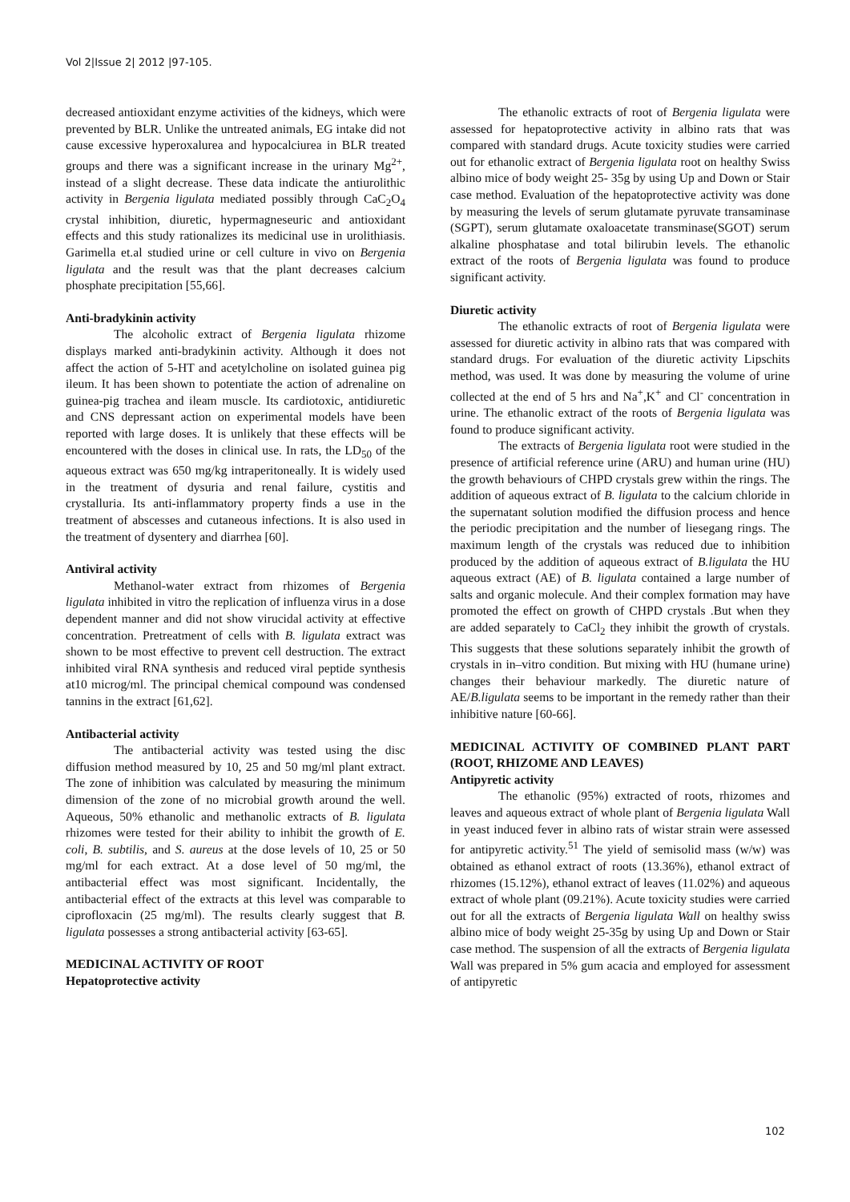Vol 2|Issue 2| 2012 |97-105.
decreased antioxidant enzyme activities of the kidneys, which were prevented by BLR. Unlike the untreated animals, EG intake did not cause excessive hyperoxalurea and hypocalciurea in BLR treated groups and there was a significant increase in the urinary Mg<sup>2+</sup>, instead of a slight decrease. These data indicate the antiurolithic activity in Bergenia ligulata mediated possibly through CaC<sub>2</sub>O<sub>4</sub> crystal inhibition, diuretic, hypermagneseuric and antioxidant effects and this study rationalizes its medicinal use in urolithiasis. Garimella et.al studied urine or cell culture in vivo on Bergenia ligulata and the result was that the plant decreases calcium phosphate precipitation [55,66].
Anti-bradykinin activity
The alcoholic extract of Bergenia ligulata rhizome displays marked anti-bradykinin activity. Although it does not affect the action of 5-HT and acetylcholine on isolated guinea pig ileum. It has been shown to potentiate the action of adrenaline on guinea-pig trachea and ileam muscle. Its cardiotoxic, antidiuretic and CNS depressant action on experimental models have been reported with large doses. It is unlikely that these effects will be encountered with the doses in clinical use. In rats, the LD<sub>50</sub> of the aqueous extract was 650 mg/kg intraperitoneally. It is widely used in the treatment of dysuria and renal failure, cystitis and crystalluria. Its anti-inflammatory property finds a use in the treatment of abscesses and cutaneous infections. It is also used in the treatment of dysentery and diarrhea [60].
Antiviral activity
Methanol-water extract from rhizomes of Bergenia ligulata inhibited in vitro the replication of influenza virus in a dose dependent manner and did not show virucidal activity at effective concentration. Pretreatment of cells with B. ligulata extract was shown to be most effective to prevent cell destruction. The extract inhibited viral RNA synthesis and reduced viral peptide synthesis at10 microg/ml. The principal chemical compound was condensed tannins in the extract [61,62].
Antibacterial activity
The antibacterial activity was tested using the disc diffusion method measured by 10, 25 and 50 mg/ml plant extract. The zone of inhibition was calculated by measuring the minimum dimension of the zone of no microbial growth around the well. Aqueous, 50% ethanolic and methanolic extracts of B. ligulata rhizomes were tested for their ability to inhibit the growth of E. coli, B. subtilis, and S. aureus at the dose levels of 10, 25 or 50 mg/ml for each extract. At a dose level of 50 mg/ml, the antibacterial effect was most significant. Incidentally, the antibacterial effect of the extracts at this level was comparable to ciprofloxacin (25 mg/ml). The results clearly suggest that B. ligulata possesses a strong antibacterial activity [63-65].
MEDICINAL ACTIVITY OF ROOT
Hepatoprotective activity
The ethanolic extracts of root of Bergenia ligulata were assessed for hepatoprotective activity in albino rats that was compared with standard drugs. Acute toxicity studies were carried out for ethanolic extract of Bergenia ligulata root on healthy Swiss albino mice of body weight 25- 35g by using Up and Down or Stair case method. Evaluation of the hepatoprotective activity was done by measuring the levels of serum glutamate pyruvate transaminase (SGPT), serum glutamate oxaloacetate transminase(SGOT) serum alkaline phosphatase and total bilirubin levels. The ethanolic extract of the roots of Bergenia ligulata was found to produce significant activity.
Diuretic activity
The ethanolic extracts of root of Bergenia ligulata were assessed for diuretic activity in albino rats that was compared with standard drugs. For evaluation of the diuretic activity Lipschits method, was used. It was done by measuring the volume of urine collected at the end of 5 hrs and Na<sup>+</sup>,K<sup>+</sup> and Cl<sup>-</sup> concentration in urine. The ethanolic extract of the roots of Bergenia ligulata was found to produce significant activity.
The extracts of Bergenia ligulata root were studied in the presence of artificial reference urine (ARU) and human urine (HU) the growth behaviours of CHPD crystals grew within the rings. The addition of aqueous extract of B. ligulata to the calcium chloride in the supernatant solution modified the diffusion process and hence the periodic precipitation and the number of liesegang rings. The maximum length of the crystals was reduced due to inhibition produced by the addition of aqueous extract of B.ligulata the HU aqueous extract (AE) of B. ligulata contained a large number of salts and organic molecule. And their complex formation may have promoted the effect on growth of CHPD crystals .But when they are added separately to CaCl<sub>2</sub> they inhibit the growth of crystals. This suggests that these solutions separately inhibit the growth of crystals in in–vitro condition. But mixing with HU (humane urine) changes their behaviour markedly. The diuretic nature of AE/B.ligulata seems to be important in the remedy rather than their inhibitive nature [60-66].
MEDICINAL ACTIVITY OF COMBINED PLANT PART (ROOT, RHIZOME AND LEAVES)
Antipyretic activity
The ethanolic (95%) extracted of roots, rhizomes and leaves and aqueous extract of whole plant of Bergenia ligulata Wall in yeast induced fever in albino rats of wistar strain were assessed for antipyretic activity.<sup>51</sup> The yield of semisolid mass (w/w) was obtained as ethanol extract of roots (13.36%), ethanol extract of rhizomes (15.12%), ethanol extract of leaves (11.02%) and aqueous extract of whole plant (09.21%). Acute toxicity studies were carried out for all the extracts of Bergenia ligulata Wall on healthy swiss albino mice of body weight 25-35g by using Up and Down or Stair case method. The suspension of all the extracts of Bergenia ligulata Wall was prepared in 5% gum acacia and employed for assessment of antipyretic
102